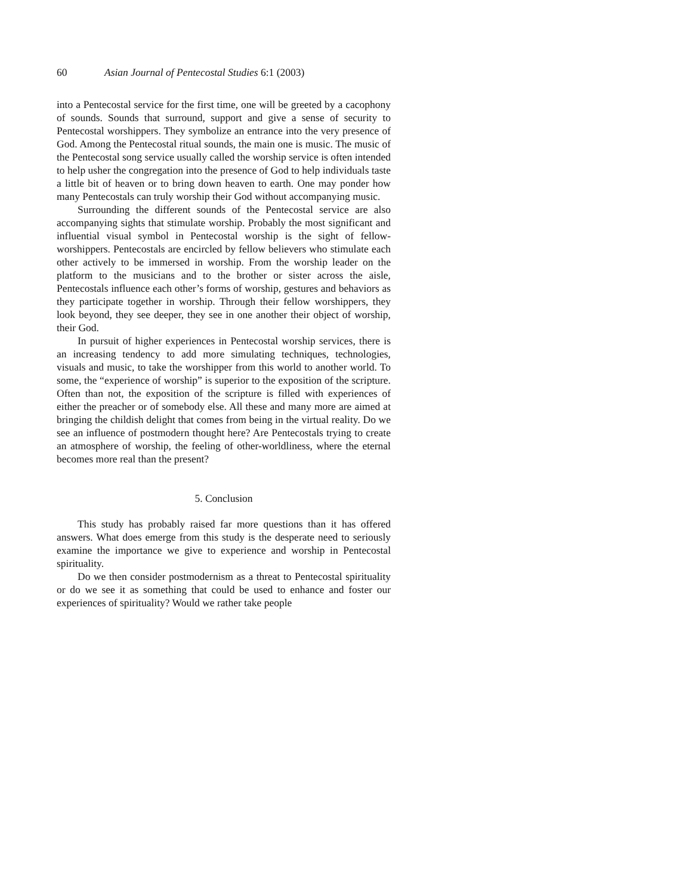60 Asian Journal of Pentecostal Studies 6:1 (2003)
into a Pentecostal service for the first time, one will be greeted by a cacophony of sounds. Sounds that surround, support and give a sense of security to Pentecostal worshippers. They symbolize an entrance into the very presence of God. Among the Pentecostal ritual sounds, the main one is music. The music of the Pentecostal song service usually called the worship service is often intended to help usher the congregation into the presence of God to help individuals taste a little bit of heaven or to bring down heaven to earth. One may ponder how many Pentecostals can truly worship their God without accompanying music.
Surrounding the different sounds of the Pentecostal service are also accompanying sights that stimulate worship. Probably the most significant and influential visual symbol in Pentecostal worship is the sight of fellow-worshippers. Pentecostals are encircled by fellow believers who stimulate each other actively to be immersed in worship. From the worship leader on the platform to the musicians and to the brother or sister across the aisle, Pentecostals influence each other’s forms of worship, gestures and behaviors as they participate together in worship. Through their fellow worshippers, they look beyond, they see deeper, they see in one another their object of worship, their God.
In pursuit of higher experiences in Pentecostal worship services, there is an increasing tendency to add more simulating techniques, technologies, visuals and music, to take the worshipper from this world to another world. To some, the “experience of worship” is superior to the exposition of the scripture. Often than not, the exposition of the scripture is filled with experiences of either the preacher or of somebody else. All these and many more are aimed at bringing the childish delight that comes from being in the virtual reality. Do we see an influence of postmodern thought here? Are Pentecostals trying to create an atmosphere of worship, the feeling of other-worldliness, where the eternal becomes more real than the present?
5. Conclusion
This study has probably raised far more questions than it has offered answers. What does emerge from this study is the desperate need to seriously examine the importance we give to experience and worship in Pentecostal spirituality.
Do we then consider postmodernism as a threat to Pentecostal spirituality or do we see it as something that could be used to enhance and foster our experiences of spirituality? Would we rather take people